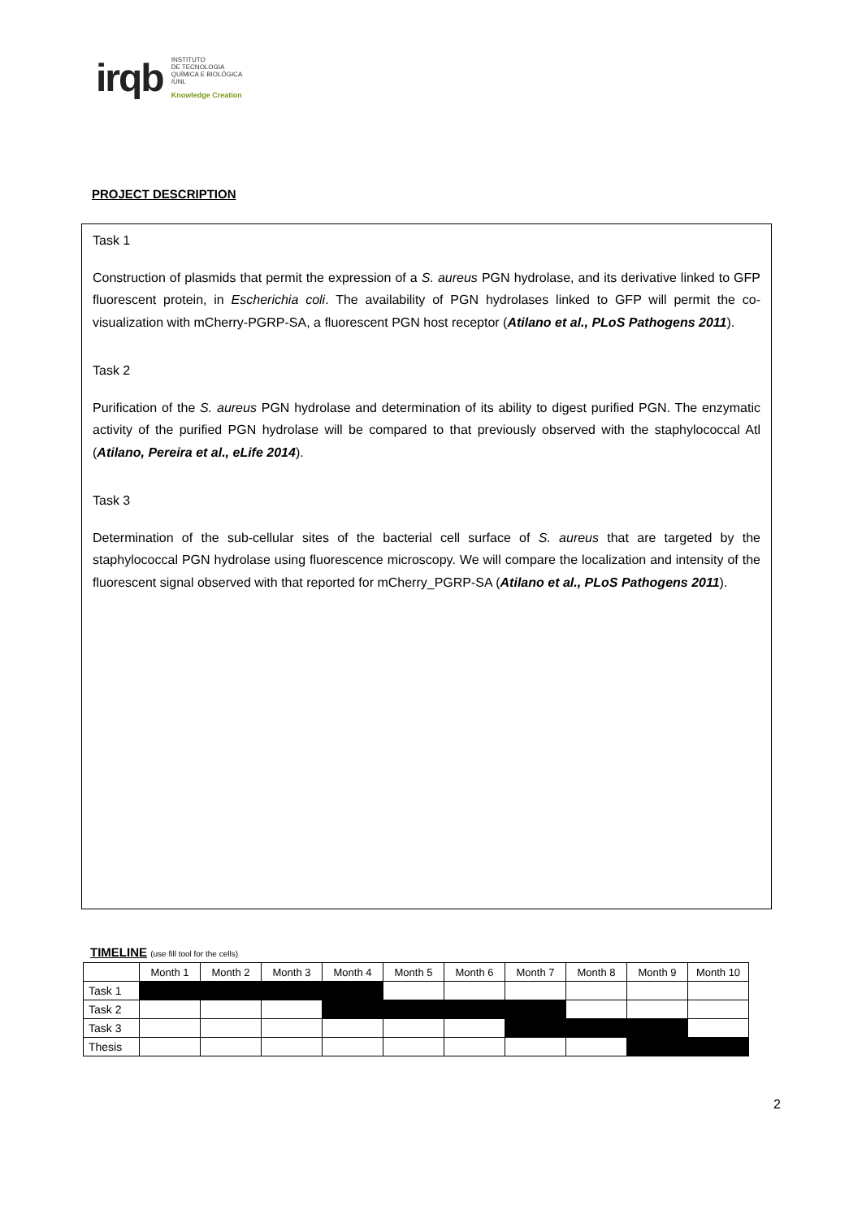irqb
INSTITUTO
DE TECNOLOGIA
QUÍMICA E BIOLÓGICA
/UNL
Knowledge Creation
PROJECT DESCRIPTION
Task 1
Construction of plasmids that permit the expression of a S. aureus PGN hydrolase, and its derivative linked to GFP fluorescent protein, in Escherichia coli. The availability of PGN hydrolases linked to GFP will permit the co-visualization with mCherry-PGRP-SA, a fluorescent PGN host receptor (Atilano et al., PLoS Pathogens 2011).
Task 2
Purification of the S. aureus PGN hydrolase and determination of its ability to digest purified PGN. The enzymatic activity of the purified PGN hydrolase will be compared to that previously observed with the staphylococcal Atl (Atilano, Pereira et al., eLife 2014).
Task 3
Determination of the sub-cellular sites of the bacterial cell surface of S. aureus that are targeted by the staphylococcal PGN hydrolase using fluorescence microscopy. We will compare the localization and intensity of the fluorescent signal observed with that reported for mCherry_PGRP-SA (Atilano et al., PLoS Pathogens 2011).
TIMELINE (use fill tool for the cells)
| | Month 1 | Month 2 | Month 3 | Month 4 | Month 5 | Month 6 | Month 7 | Month 8 | Month 9 | Month 10 |
| --- | --- | --- | --- | --- | --- | --- | --- | --- | --- | --- |
| Task 1 | | | | | | | | | | |
| Task 2 | | | | | | | | | | |
| Task 3 | | | | | | | | | | |
| Thesis | | | | | | | | | | |
2